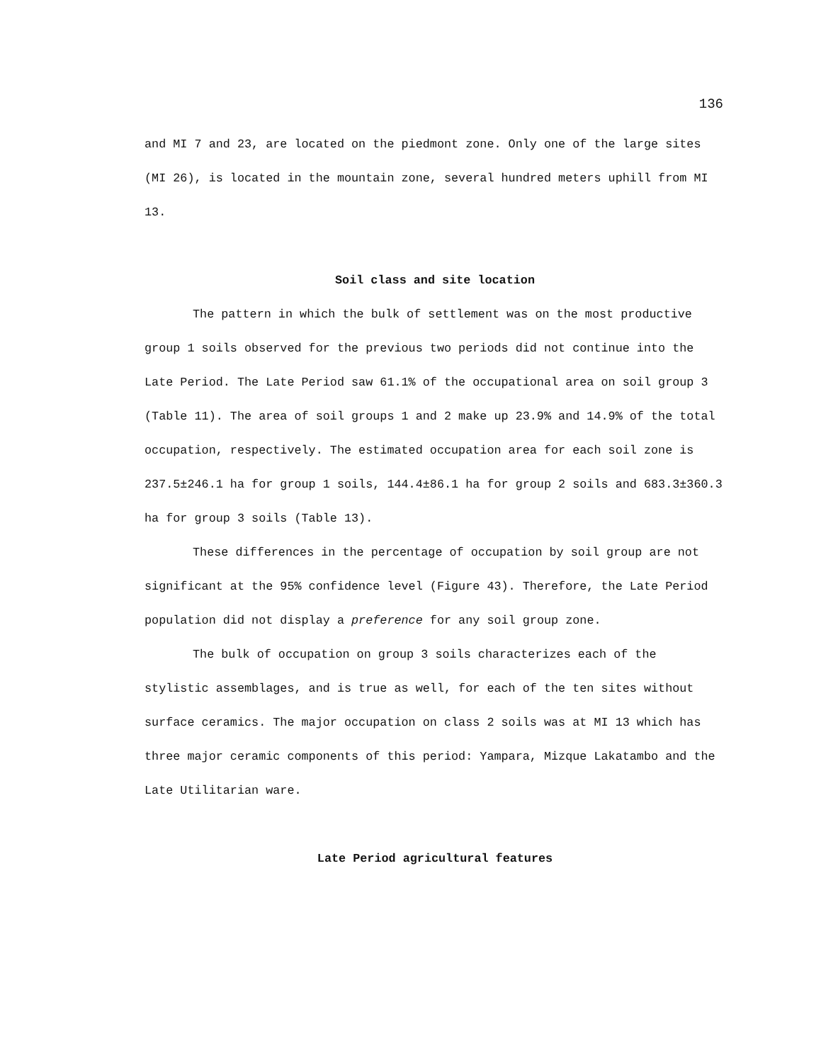136
and MI 7 and 23, are located on the piedmont zone. Only one of the large sites (MI 26), is located in the mountain zone, several hundred meters uphill from MI 13.
Soil class and site location
The pattern in which the bulk of settlement was on the most productive group 1 soils observed for the previous two periods did not continue into the Late Period. The Late Period saw 61.1% of the occupational area on soil group 3 (Table 11). The area of soil groups 1 and 2 make up 23.9% and 14.9% of the total occupation, respectively. The estimated occupation area for each soil zone is 237.5±246.1 ha for group 1 soils, 144.4±86.1 ha for group 2 soils and 683.3±360.3 ha for group 3 soils (Table 13).
These differences in the percentage of occupation by soil group are not significant at the 95% confidence level (Figure 43). Therefore, the Late Period population did not display a preference for any soil group zone.
The bulk of occupation on group 3 soils characterizes each of the stylistic assemblages, and is true as well, for each of the ten sites without surface ceramics. The major occupation on class 2 soils was at MI 13 which has three major ceramic components of this period: Yampara, Mizque Lakatambo and the Late Utilitarian ware.
Late Period agricultural features